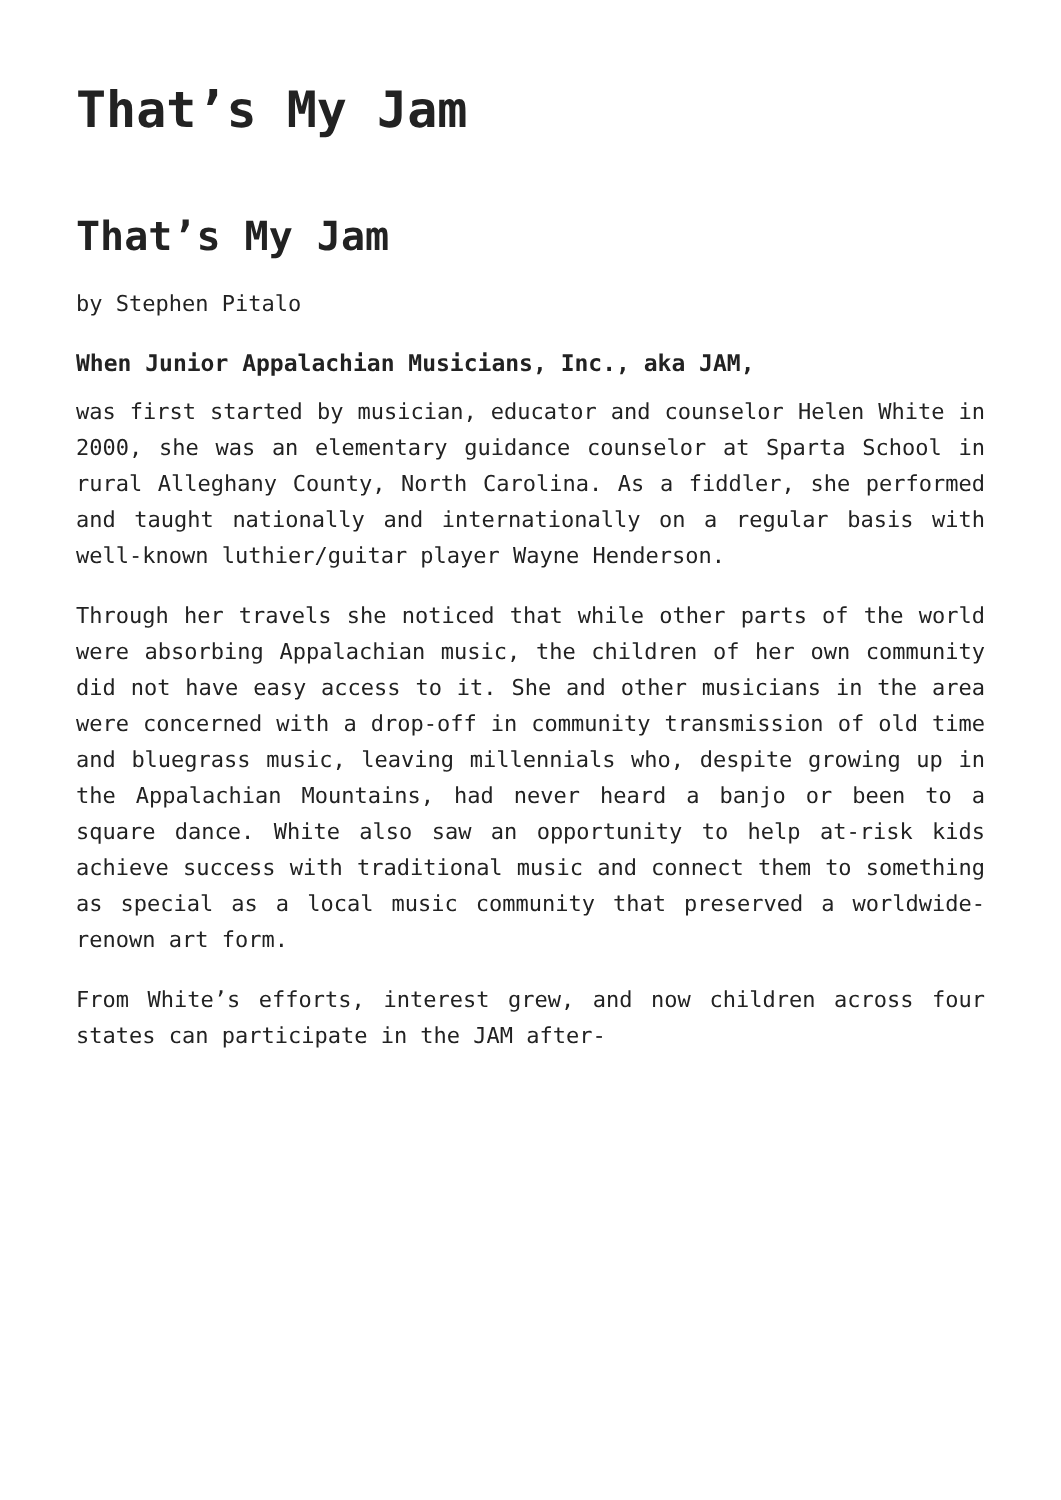That’s My Jam
That’s My Jam
by Stephen Pitalo
When Junior Appalachian Musicians, Inc., aka JAM,
was first started by musician, educator and counselor Helen White in 2000, she was an elementary guidance counselor at Sparta School in rural Alleghany County, North Carolina. As a fiddler, she performed and taught nationally and internationally on a regular basis with well-known luthier/guitar player Wayne Henderson.
Through her travels she noticed that while other parts of the world were absorbing Appalachian music, the children of her own community did not have easy access to it. She and other musicians in the area were concerned with a drop-off in community transmission of old time and bluegrass music, leaving millennials who, despite growing up in the Appalachian Mountains, had never heard a banjo or been to a square dance. White also saw an opportunity to help at-risk kids achieve success with traditional music and connect them to something as special as a local music community that preserved a worldwide-renown art form.
From White’s efforts, interest grew, and now children across four states can participate in the JAM after-